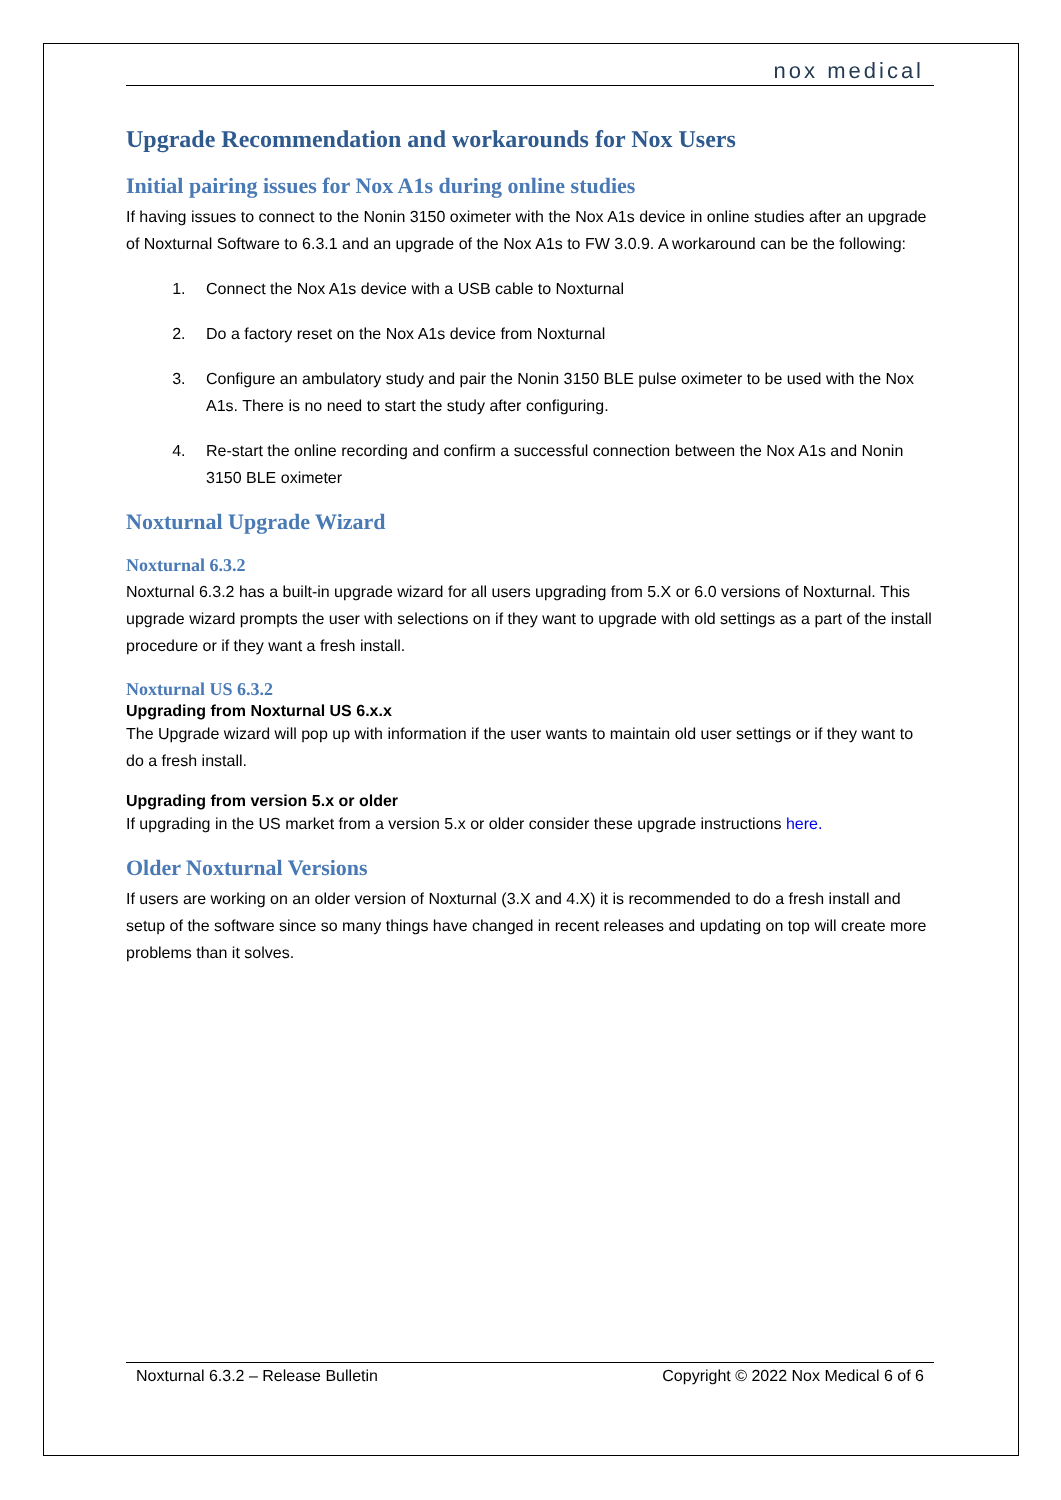nox medical
Upgrade Recommendation and workarounds for Nox Users
Initial pairing issues for Nox A1s during online studies
If having issues to connect to the Nonin 3150 oximeter with the Nox A1s device in online studies after an upgrade of Noxturnal Software to 6.3.1 and an upgrade of the Nox A1s to FW 3.0.9. A workaround can be the following:
1. Connect the Nox A1s device with a USB cable to Noxturnal
2. Do a factory reset on the Nox A1s device from Noxturnal
3. Configure an ambulatory study and pair the Nonin 3150 BLE pulse oximeter to be used with the Nox A1s. There is no need to start the study after configuring.
4. Re-start the online recording and confirm a successful connection between the Nox A1s and Nonin 3150 BLE oximeter
Noxturnal Upgrade Wizard
Noxturnal 6.3.2
Noxturnal 6.3.2 has a built-in upgrade wizard for all users upgrading from 5.X or 6.0 versions of Noxturnal. This upgrade wizard prompts the user with selections on if they want to upgrade with old settings as a part of the install procedure or if they want a fresh install.
Noxturnal US 6.3.2
Upgrading from Noxturnal US 6.x.x
The Upgrade wizard will pop up with information if the user wants to maintain old user settings or if they want to do a fresh install.
Upgrading from version 5.x or older
If upgrading in the US market from a version 5.x or older consider these upgrade instructions here.
Older Noxturnal Versions
If users are working on an older version of Noxturnal (3.X and 4.X) it is recommended to do a fresh install and setup of the software since so many things have changed in recent releases and updating on top will create more problems than it solves.
Noxturnal 6.3.2 – Release Bulletin Copyright © 2022 Nox Medical 6 of 6